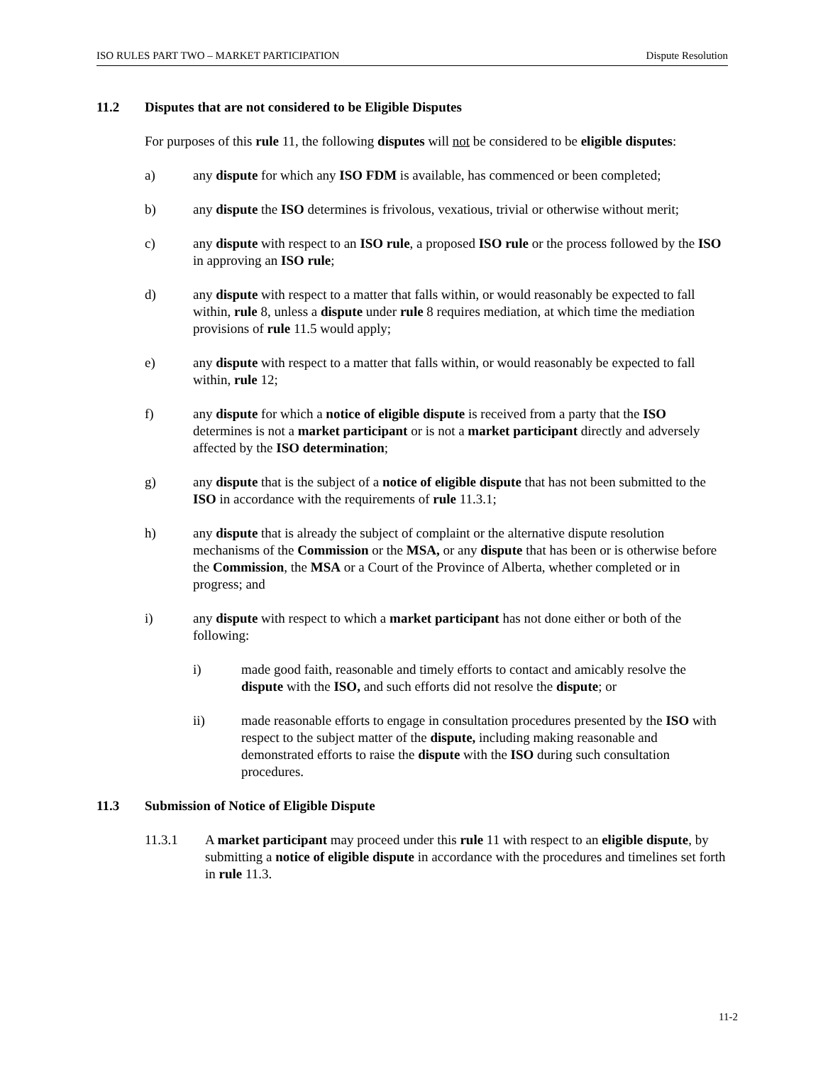ISO RULES PART TWO – MARKET PARTICIPATION Dispute Resolution
11.2 Disputes that are not considered to be Eligible Disputes
For purposes of this rule 11, the following disputes will not be considered to be eligible disputes:
a) any dispute for which any ISO FDM is available, has commenced or been completed;
b) any dispute the ISO determines is frivolous, vexatious, trivial or otherwise without merit;
c) any dispute with respect to an ISO rule, a proposed ISO rule or the process followed by the ISO in approving an ISO rule;
d) any dispute with respect to a matter that falls within, or would reasonably be expected to fall within, rule 8, unless a dispute under rule 8 requires mediation, at which time the mediation provisions of rule 11.5 would apply;
e) any dispute with respect to a matter that falls within, or would reasonably be expected to fall within, rule 12;
f) any dispute for which a notice of eligible dispute is received from a party that the ISO determines is not a market participant or is not a market participant directly and adversely affected by the ISO determination;
g) any dispute that is the subject of a notice of eligible dispute that has not been submitted to the ISO in accordance with the requirements of rule 11.3.1;
h) any dispute that is already the subject of complaint or the alternative dispute resolution mechanisms of the Commission or the MSA, or any dispute that has been or is otherwise before the Commission, the MSA or a Court of the Province of Alberta, whether completed or in progress; and
i) any dispute with respect to which a market participant has not done either or both of the following:
i) made good faith, reasonable and timely efforts to contact and amicably resolve the dispute with the ISO, and such efforts did not resolve the dispute; or
ii) made reasonable efforts to engage in consultation procedures presented by the ISO with respect to the subject matter of the dispute, including making reasonable and demonstrated efforts to raise the dispute with the ISO during such consultation procedures.
11.3 Submission of Notice of Eligible Dispute
11.3.1 A market participant may proceed under this rule 11 with respect to an eligible dispute, by submitting a notice of eligible dispute in accordance with the procedures and timelines set forth in rule 11.3.
11-2